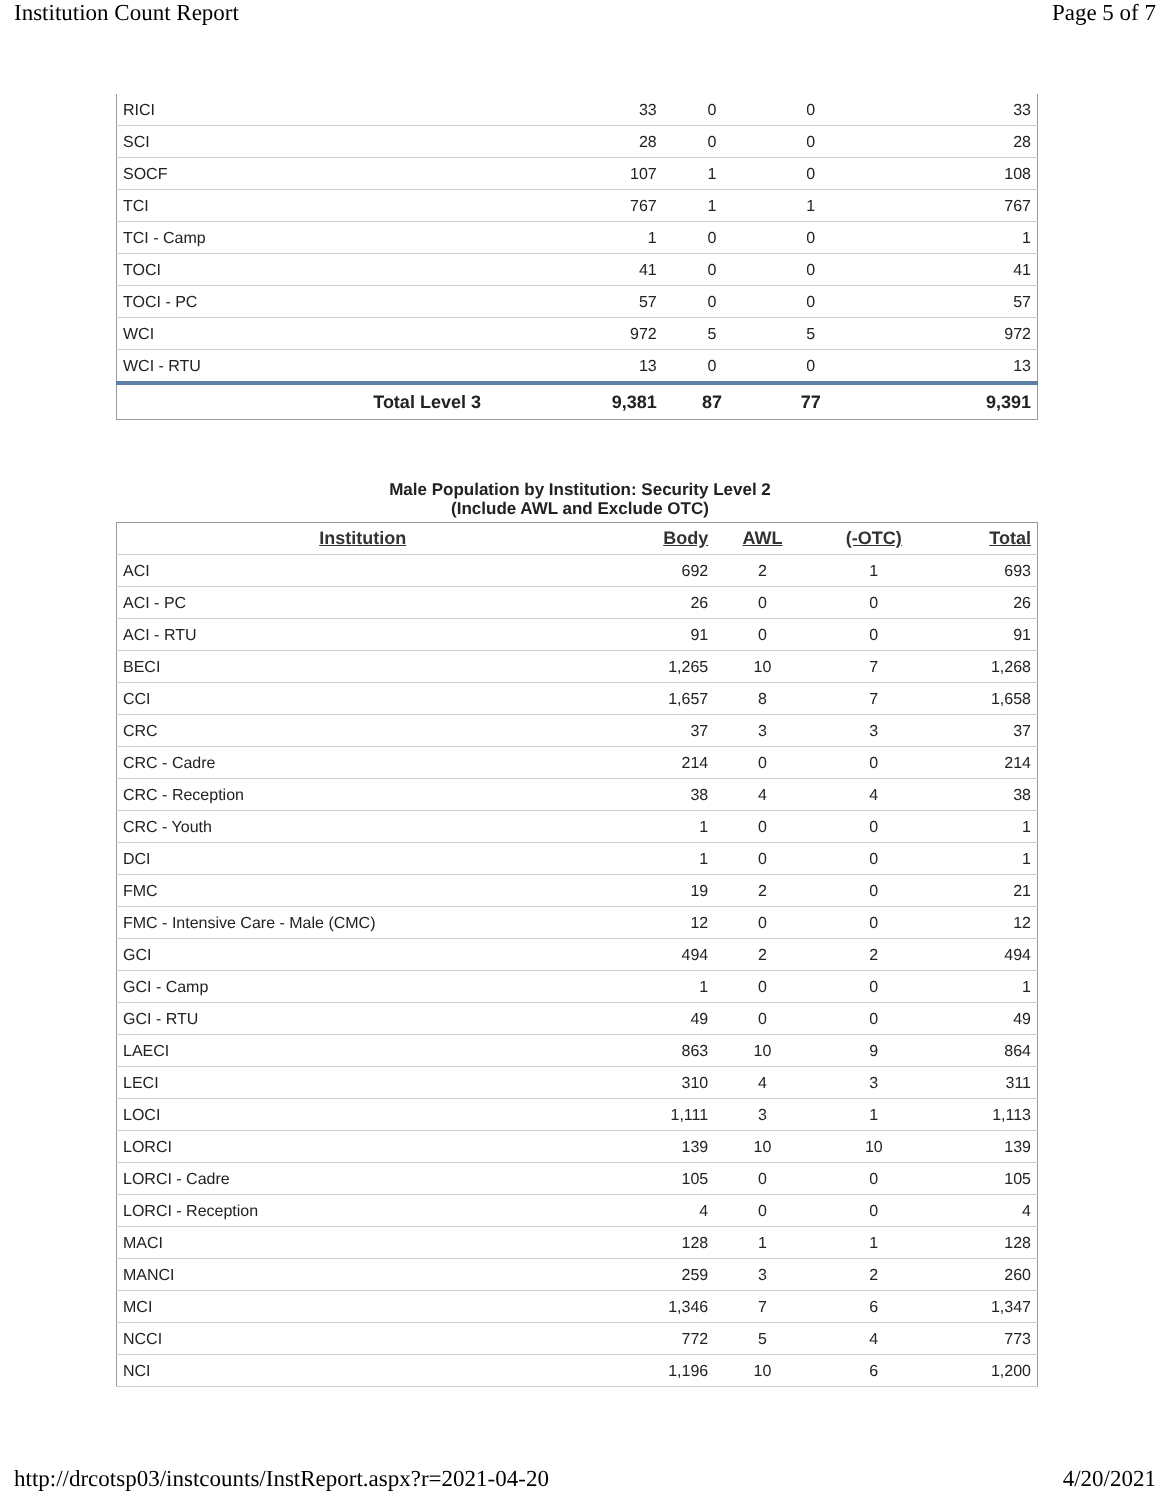Institution Count Report Page 5 of 7
| RICI | 33 | 0 | 0 | 33 |
| SCI | 28 | 0 | 0 | 28 |
| SOCF | 107 | 1 | 0 | 108 |
| TCI | 767 | 1 | 1 | 767 |
| TCI - Camp | 1 | 0 | 0 | 1 |
| TOCI | 41 | 0 | 0 | 41 |
| TOCI - PC | 57 | 0 | 0 | 57 |
| WCI | 972 | 5 | 5 | 972 |
| WCI - RTU | 13 | 0 | 0 | 13 |
| Total Level 3 | 9,381 | 87 | 77 | 9,391 |
Male Population by Institution: Security Level 2
(Include AWL and Exclude OTC)
| Institution | Body | AWL | (-OTC) | Total |
| --- | --- | --- | --- | --- |
| ACI | 692 | 2 | 1 | 693 |
| ACI - PC | 26 | 0 | 0 | 26 |
| ACI - RTU | 91 | 0 | 0 | 91 |
| BECI | 1,265 | 10 | 7 | 1,268 |
| CCI | 1,657 | 8 | 7 | 1,658 |
| CRC | 37 | 3 | 3 | 37 |
| CRC - Cadre | 214 | 0 | 0 | 214 |
| CRC - Reception | 38 | 4 | 4 | 38 |
| CRC - Youth | 1 | 0 | 0 | 1 |
| DCI | 1 | 0 | 0 | 1 |
| FMC | 19 | 2 | 0 | 21 |
| FMC - Intensive Care - Male (CMC) | 12 | 0 | 0 | 12 |
| GCI | 494 | 2 | 2 | 494 |
| GCI - Camp | 1 | 0 | 0 | 1 |
| GCI - RTU | 49 | 0 | 0 | 49 |
| LAECI | 863 | 10 | 9 | 864 |
| LECI | 310 | 4 | 3 | 311 |
| LOCI | 1,111 | 3 | 1 | 1,113 |
| LORCI | 139 | 10 | 10 | 139 |
| LORCI - Cadre | 105 | 0 | 0 | 105 |
| LORCI - Reception | 4 | 0 | 0 | 4 |
| MACI | 128 | 1 | 1 | 128 |
| MANCI | 259 | 3 | 2 | 260 |
| MCI | 1,346 | 7 | 6 | 1,347 |
| NCCI | 772 | 5 | 4 | 773 |
| NCI | 1,196 | 10 | 6 | 1,200 |
http://drcotsp03/instcounts/InstReport.aspx?r=2021-04-20 4/20/2021